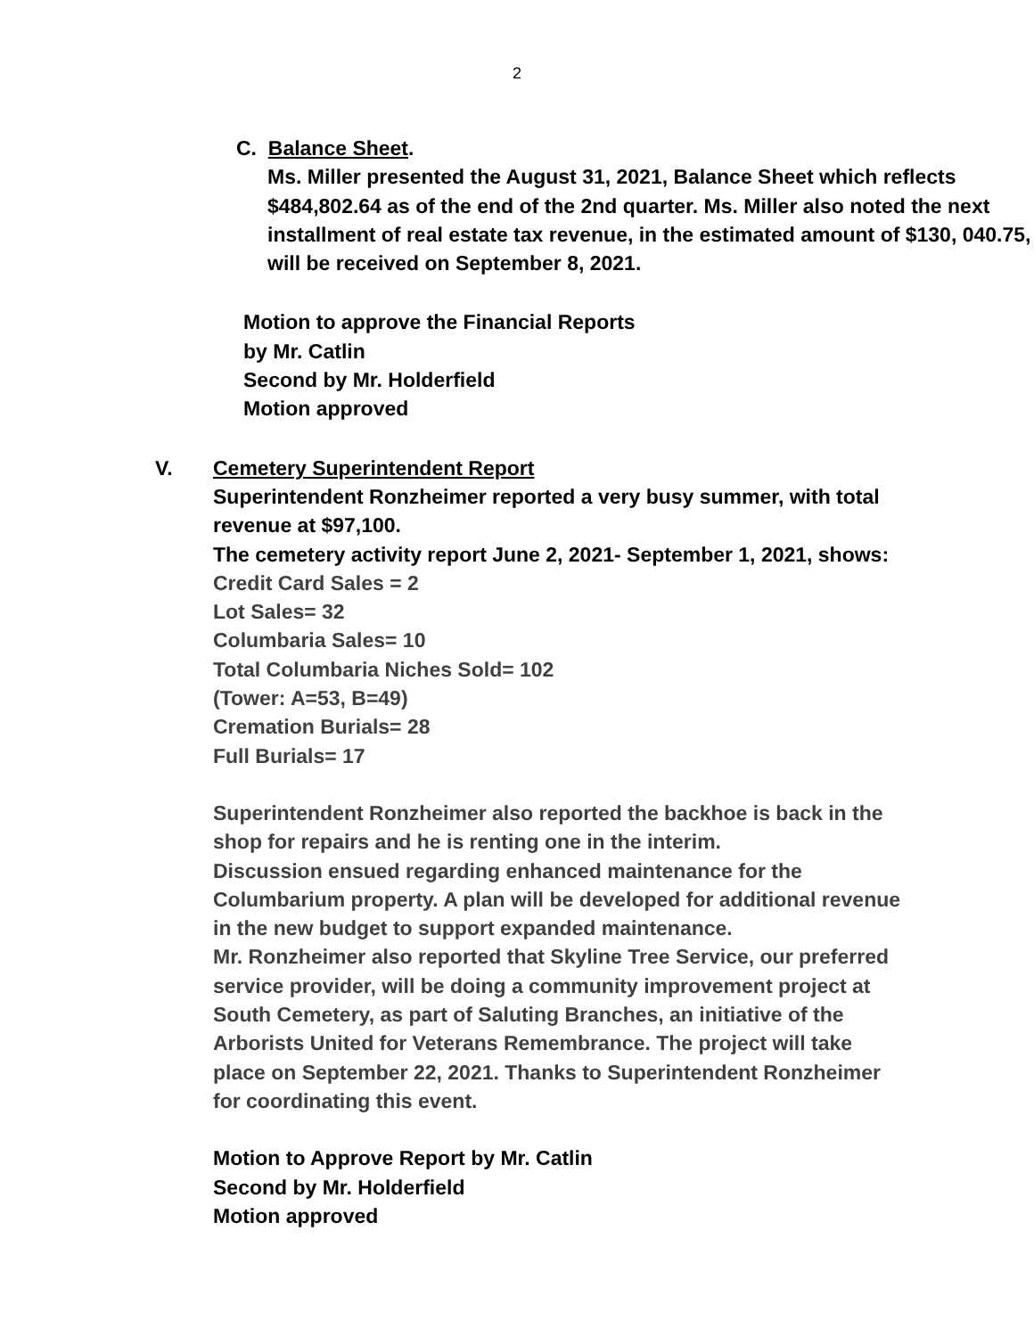2
C. Balance Sheet.
Ms. Miller presented the August 31, 2021, Balance Sheet which reflects $484,802.64 as of the end of the 2nd quarter. Ms. Miller also noted the next installment of real estate tax revenue, in the estimated amount of $130, 040.75, will be received on September 8, 2021.
Motion to approve the Financial Reports
by Mr. Catlin
Second by Mr. Holderfield
Motion approved
V. Cemetery Superintendent Report
Superintendent Ronzheimer reported a very busy summer, with total revenue at $97,100.
The cemetery activity report June 2, 2021- September 1, 2021, shows:
Credit Card Sales = 2
Lot Sales= 32
Columbaria Sales= 10
Total Columbaria Niches Sold= 102
(Tower: A=53, B=49)
Cremation Burials= 28
Full Burials= 17
Superintendent Ronzheimer also reported the backhoe is back in the shop for repairs and he is renting one in the interim.
Discussion ensued regarding enhanced maintenance for the Columbarium property. A plan will be developed for additional revenue in the new budget to support expanded maintenance.
Mr. Ronzheimer also reported that Skyline Tree Service, our preferred service provider, will be doing a community improvement project at South Cemetery, as part of Saluting Branches, an initiative of the Arborists United for Veterans Remembrance. The project will take place on September 22, 2021. Thanks to Superintendent Ronzheimer for coordinating this event.
Motion to Approve Report by Mr. Catlin
Second by Mr. Holderfield
Motion approved